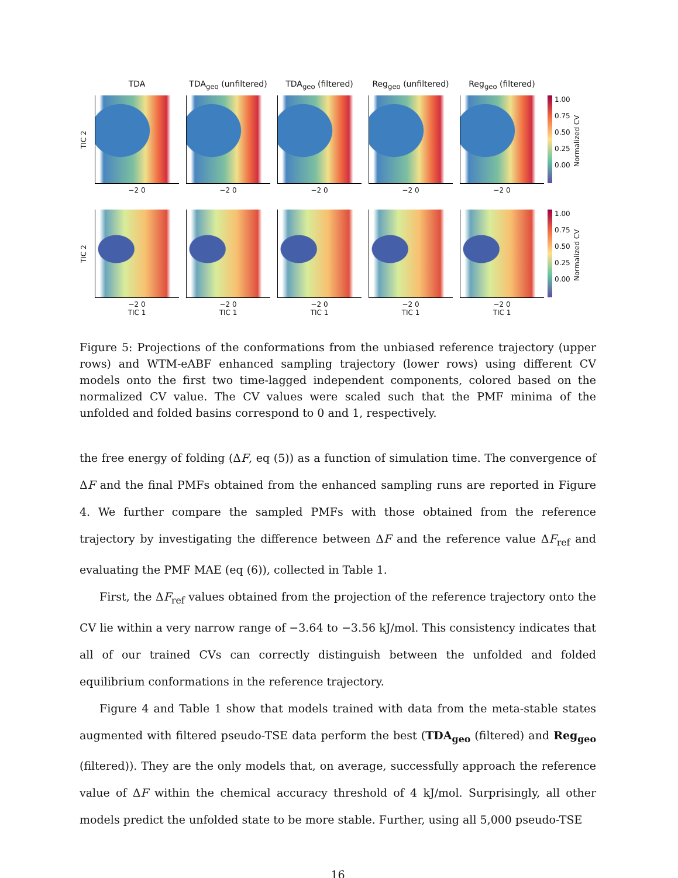TDA
TDA<sub>geo</sub> (unfiltered)
TDA<sub>geo</sub> (filtered)
Reg<sub>geo</sub> (unfiltered)
Reg<sub>geo</sub> (filtered)
TIC 2
1.00
0.75
0.50
0.25
0.00
Normalized CV
−2 0
−2 0
−2 0
−2 0
−2 0
TIC 2
1.00
0.75
0.50
0.25
0.00
Normalized CV
−2 0
TIC 1
−2 0
TIC 1
−2 0
TIC 1
−2 0
TIC 1
−2 0
TIC 1
Figure 5: Projections of the conformations from the unbiased reference trajectory (upper rows) and WTM-eABF enhanced sampling trajectory (lower rows) using different CV models onto the first two time-lagged independent components, colored based on the normalized CV value. The CV values were scaled such that the PMF minima of the unfolded and folded basins correspond to 0 and 1, respectively.
the free energy of folding (ΔF, eq (5)) as a function of simulation time. The convergence of ΔF and the final PMFs obtained from the enhanced sampling runs are reported in Figure 4. We further compare the sampled PMFs with those obtained from the reference trajectory by investigating the difference between ΔF and the reference value ΔF<sub>ref</sub> and evaluating the PMF MAE (eq (6)), collected in Table 1.
First, the ΔF<sub>ref</sub> values obtained from the projection of the reference trajectory onto the CV lie within a very narrow range of −3.64 to −3.56 kJ/mol. This consistency indicates that all of our trained CVs can correctly distinguish between the unfolded and folded equilibrium conformations in the reference trajectory.
Figure 4 and Table 1 show that models trained with data from the meta-stable states augmented with filtered pseudo-TSE data perform the best (TDA<sub>geo</sub> (filtered) and Reg<sub>geo</sub> (filtered)). They are the only models that, on average, successfully approach the reference value of ΔF within the chemical accuracy threshold of 4 kJ/mol. Surprisingly, all other models predict the unfolded state to be more stable. Further, using all 5,000 pseudo-TSE
16